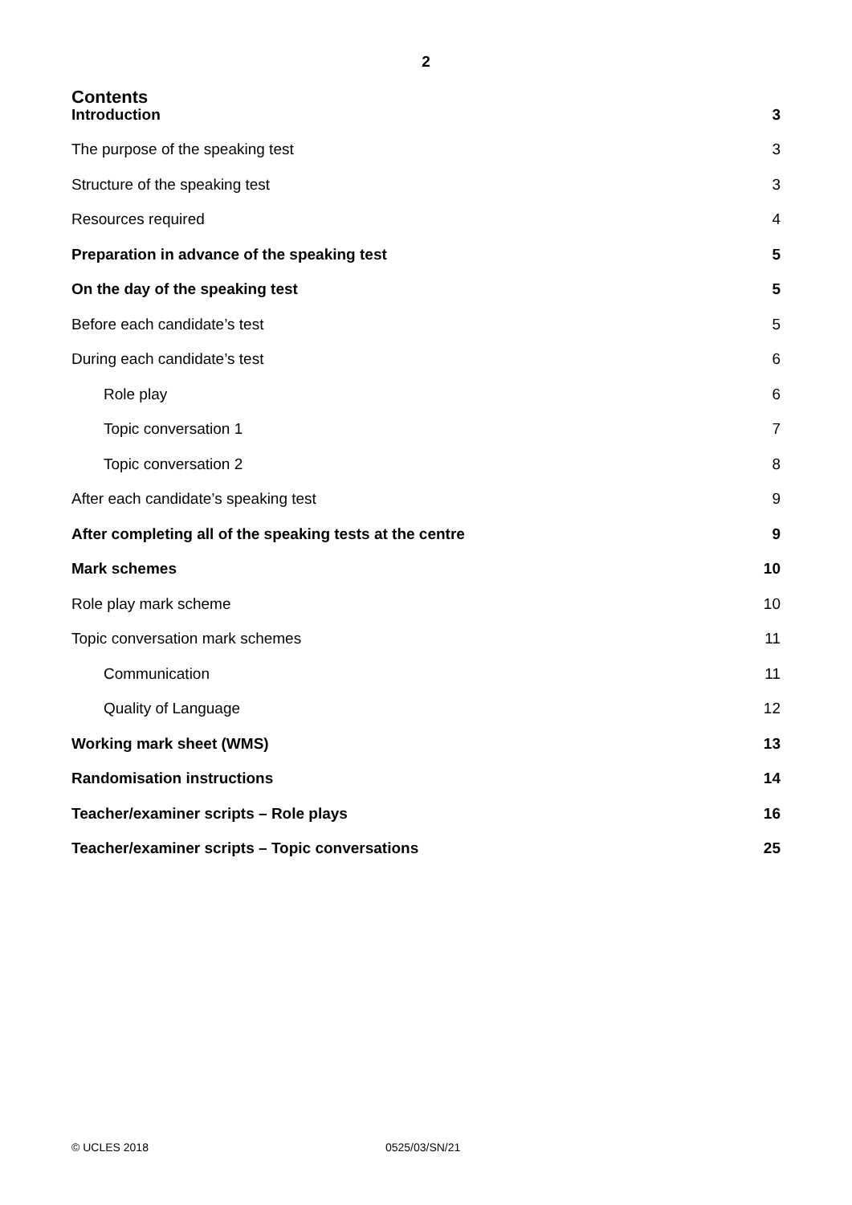2
Contents
Introduction 3
The purpose of the speaking test 3
Structure of the speaking test 3
Resources required 4
Preparation in advance of the speaking test 5
On the day of the speaking test 5
Before each candidate’s test 5
During each candidate’s test 6
Role play 6
Topic conversation 1 7
Topic conversation 2 8
After each candidate’s speaking test 9
After completing all of the speaking tests at the centre 9
Mark schemes 10
Role play mark scheme 10
Topic conversation mark schemes 11
Communication 11
Quality of Language 12
Working mark sheet (WMS) 13
Randomisation instructions 14
Teacher/examiner scripts – Role plays 16
Teacher/examiner scripts – Topic conversations 25
© UCLES 2018 0525/03/SN/21